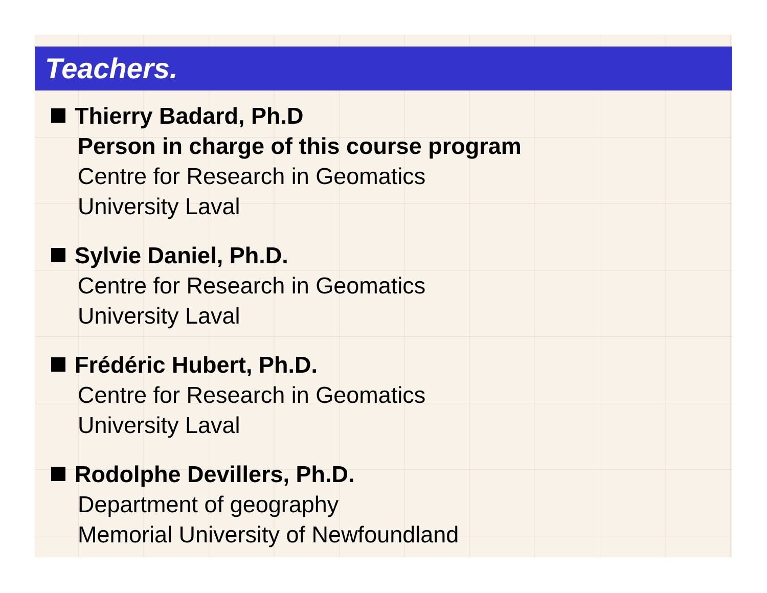Teachers.
Thierry Badard, Ph.D
Person in charge of this course program
Centre for Research in Geomatics
University Laval
Sylvie Daniel, Ph.D.
Centre for Research in Geomatics
University Laval
Frédéric Hubert, Ph.D.
Centre for Research in Geomatics
University Laval
Rodolphe Devillers, Ph.D.
Department of geography
Memorial University of Newfoundland